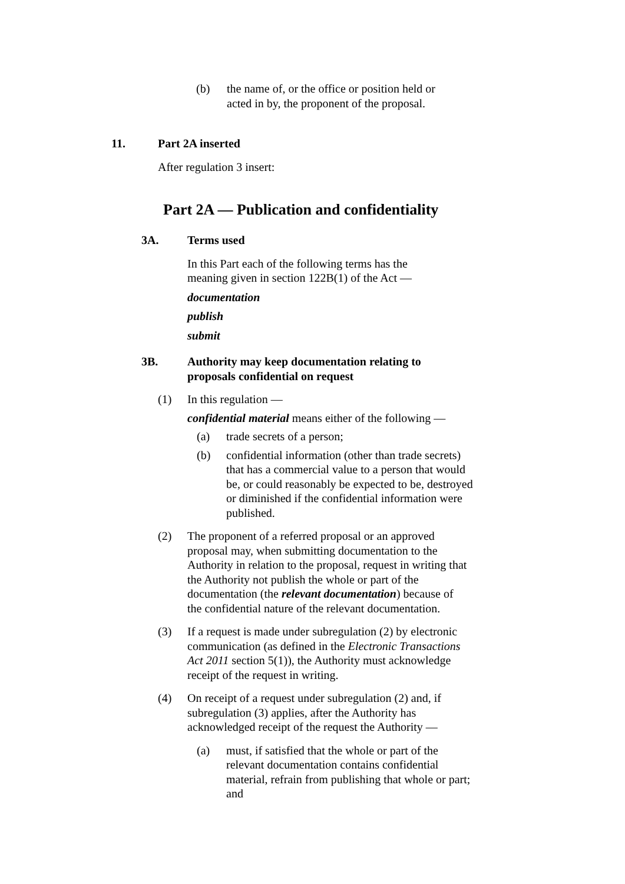(b) the name of, or the office or position held or acted in by, the proponent of the proposal.
11. Part 2A inserted
After regulation 3 insert:
Part 2A — Publication and confidentiality
3A. Terms used
In this Part each of the following terms has the meaning given in section 122B(1) of the Act —
documentation
publish
submit
3B. Authority may keep documentation relating to proposals confidential on request
(1) In this regulation —
confidential material means either of the following —
(a) trade secrets of a person;
(b) confidential information (other than trade secrets) that has a commercial value to a person that would be, or could reasonably be expected to be, destroyed or diminished if the confidential information were published.
(2) The proponent of a referred proposal or an approved proposal may, when submitting documentation to the Authority in relation to the proposal, request in writing that the Authority not publish the whole or part of the documentation (the relevant documentation) because of the confidential nature of the relevant documentation.
(3) If a request is made under subregulation (2) by electronic communication (as defined in the Electronic Transactions Act 2011 section 5(1)), the Authority must acknowledge receipt of the request in writing.
(4) On receipt of a request under subregulation (2) and, if subregulation (3) applies, after the Authority has acknowledged receipt of the request the Authority —
(a) must, if satisfied that the whole or part of the relevant documentation contains confidential material, refrain from publishing that whole or part; and